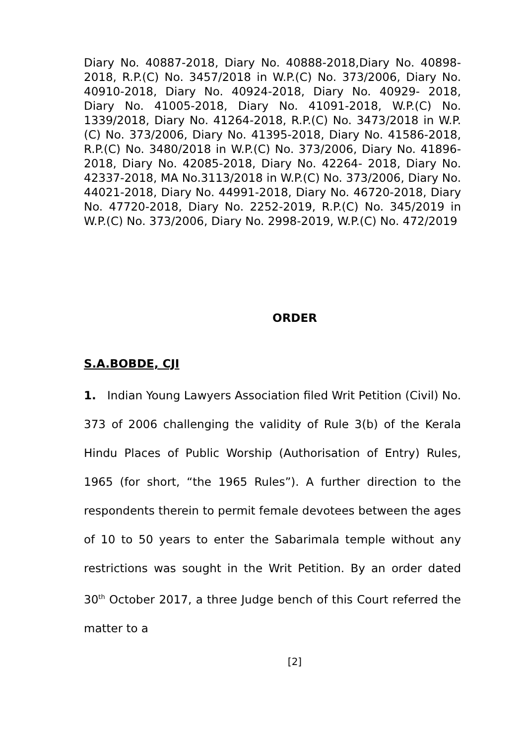Diary No. 40887-2018, Diary No. 40888-2018,Diary No. 40898-2018, R.P.(C) No. 3457/2018 in W.P.(C) No. 373/2006, Diary No. 40910-2018, Diary No. 40924-2018, Diary No. 40929- 2018, Diary No. 41005-2018, Diary No. 41091-2018, W.P.(C) No. 1339/2018, Diary No. 41264-2018, R.P.(C) No. 3473/2018 in W.P.(C) No. 373/2006, Diary No. 41395-2018, Diary No. 41586-2018, R.P.(C) No. 3480/2018 in W.P.(C) No. 373/2006, Diary No. 41896-2018, Diary No. 42085-2018, Diary No. 42264- 2018, Diary No. 42337-2018, MA No.3113/2018 in W.P.(C) No. 373/2006, Diary No. 44021-2018, Diary No. 44991-2018, Diary No. 46720-2018, Diary No. 47720-2018, Diary No. 2252-2019, R.P.(C) No. 345/2019 in W.P.(C) No. 373/2006, Diary No. 2998-2019, W.P.(C) No. 472/2019
ORDER
S.A.BOBDE, CJI
1. Indian Young Lawyers Association filed Writ Petition (Civil) No. 373 of 2006 challenging the validity of Rule 3(b) of the Kerala Hindu Places of Public Worship (Authorisation of Entry) Rules, 1965 (for short, “the 1965 Rules”). A further direction to the respondents therein to permit female devotees between the ages of 10 to 50 years to enter the Sabarimala temple without any restrictions was sought in the Writ Petition. By an order dated 30<sup>th</sup> October 2017, a three Judge bench of this Court referred the matter to a
[2]